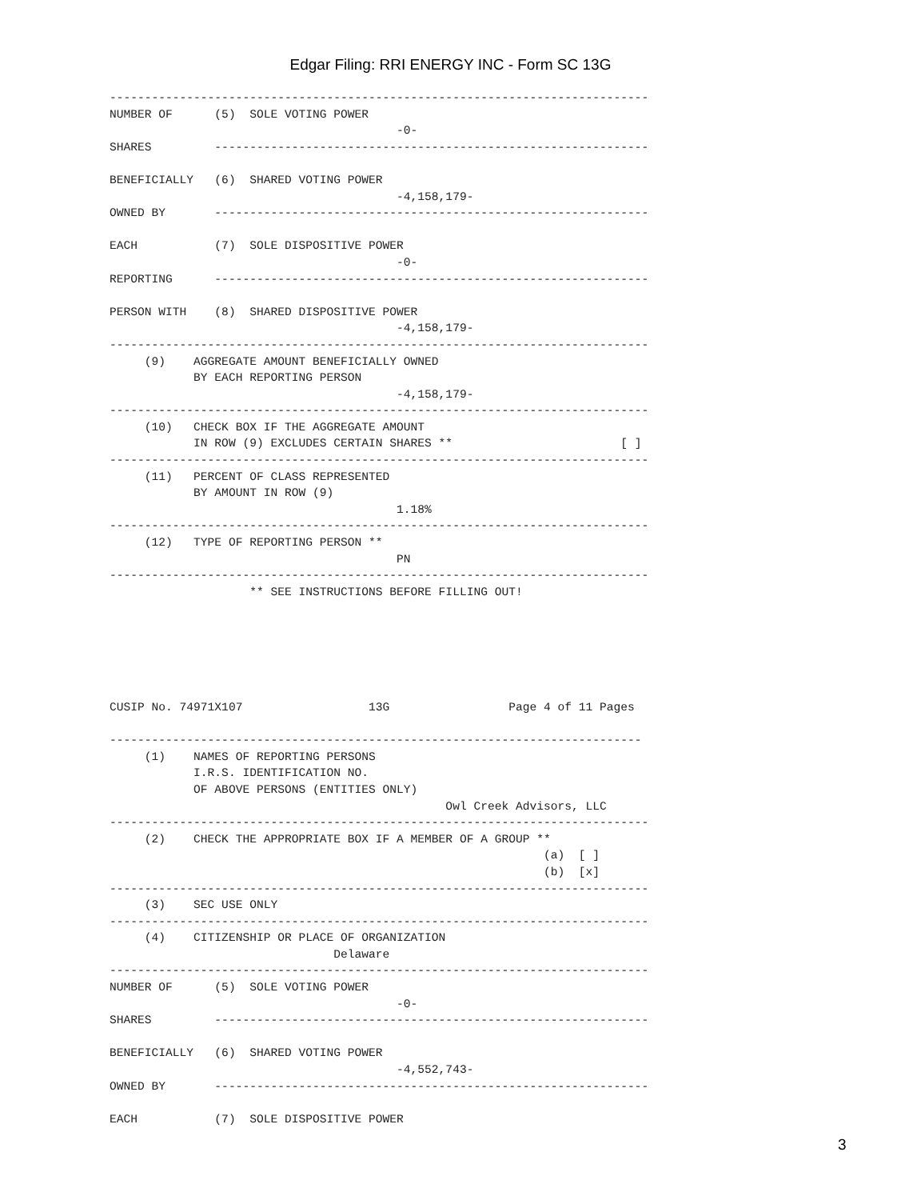Edgar Filing: RRI ENERGY INC - Form SC 13G
-----------------------------------------------------------------------------
NUMBER OF      (5)  SOLE VOTING POWER
                                         -0-
SHARES         --------------------------------------------------------------

BENEFICIALLY   (6)  SHARED VOTING POWER
                                         -4,158,179-
OWNED BY       --------------------------------------------------------------

EACH           (7)  SOLE DISPOSITIVE POWER
                                         -0-
REPORTING      --------------------------------------------------------------

PERSON WITH    (8)  SHARED DISPOSITIVE POWER
                                         -4,158,179-
-----------------------------------------------------------------------------
     (9)    AGGREGATE AMOUNT BENEFICIALLY OWNED
            BY EACH REPORTING PERSON
                                         -4,158,179-
-----------------------------------------------------------------------------
     (10)   CHECK BOX IF THE AGGREGATE AMOUNT
            IN ROW (9) EXCLUDES CERTAIN SHARES **                        [ ]
-----------------------------------------------------------------------------
     (11)   PERCENT OF CLASS REPRESENTED
            BY AMOUNT IN ROW (9)
                                         1.18%
-----------------------------------------------------------------------------
     (12)   TYPE OF REPORTING PERSON **
                                         PN
-----------------------------------------------------------------------------
                    ** SEE INSTRUCTIONS BEFORE FILLING OUT!






CUSIP No. 74971X107                  13G                 Page 4 of 11 Pages

----------------------------------------------------------------------------
     (1)    NAMES OF REPORTING PERSONS
            I.R.S. IDENTIFICATION NO.
            OF ABOVE PERSONS (ENTITIES ONLY)
                                                Owl Creek Advisors, LLC
-----------------------------------------------------------------------------
     (2)    CHECK THE APPROPRIATE BOX IF A MEMBER OF A GROUP **
                                                              (a)  [ ]
                                                              (b)  [x]
-----------------------------------------------------------------------------
     (3)    SEC USE ONLY
-----------------------------------------------------------------------------
     (4)    CITIZENSHIP OR PLACE OF ORGANIZATION
                                Delaware
-----------------------------------------------------------------------------
NUMBER OF      (5)  SOLE VOTING POWER
                                         -0-
SHARES         --------------------------------------------------------------

BENEFICIALLY   (6)  SHARED VOTING POWER
                                         -4,552,743-
OWNED BY       --------------------------------------------------------------

EACH           (7)  SOLE DISPOSITIVE POWER
3